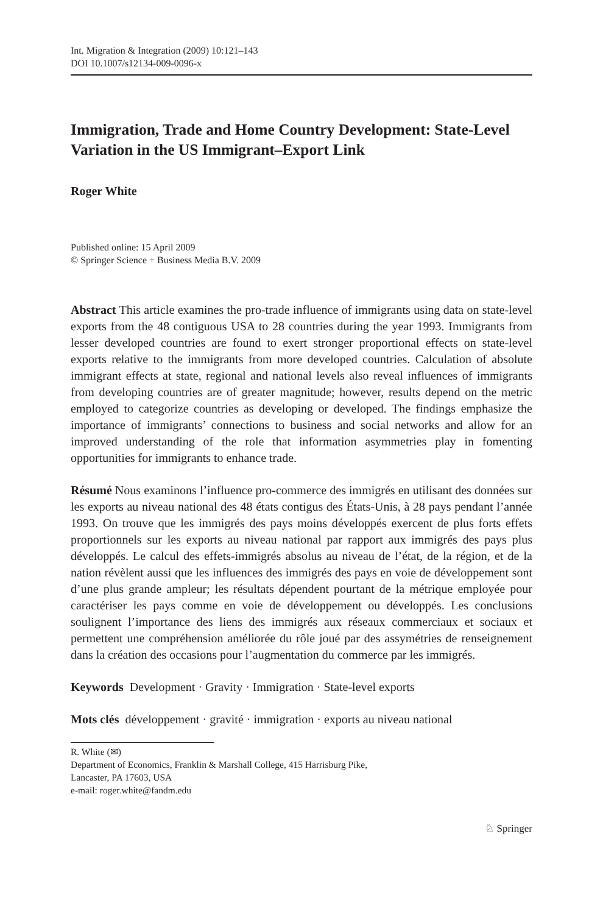Int. Migration & Integration (2009) 10:121–143
DOI 10.1007/s12134-009-0096-x
Immigration, Trade and Home Country Development: State-Level Variation in the US Immigrant–Export Link
Roger White
Published online: 15 April 2009
© Springer Science + Business Media B.V. 2009
Abstract This article examines the pro-trade influence of immigrants using data on state-level exports from the 48 contiguous USA to 28 countries during the year 1993. Immigrants from lesser developed countries are found to exert stronger proportional effects on state-level exports relative to the immigrants from more developed countries. Calculation of absolute immigrant effects at state, regional and national levels also reveal influences of immigrants from developing countries are of greater magnitude; however, results depend on the metric employed to categorize countries as developing or developed. The findings emphasize the importance of immigrants’ connections to business and social networks and allow for an improved understanding of the role that information asymmetries play in fomenting opportunities for immigrants to enhance trade.
Résumé Nous examinons l’influence pro-commerce des immigrés en utilisant des données sur les exports au niveau national des 48 états contigus des États-Unis, à 28 pays pendant l’année 1993. On trouve que les immigrés des pays moins développés exercent de plus forts effets proportionnels sur les exports au niveau national par rapport aux immigrés des pays plus développés. Le calcul des effets-immigrés absolus au niveau de l’état, de la région, et de la nation révèlent aussi que les influences des immigrés des pays en voie de développement sont d’une plus grande ampleur; les résultats dépendent pourtant de la métrique employée pour caractériser les pays comme en voie de développement ou développés. Les conclusions soulignent l’importance des liens des immigrés aux réseaux commerciaux et sociaux et permettent une compréhension améliorée du rôle joué par des assymétries de renseignement dans la création des occasions pour l’augmentation du commerce par les immigrés.
Keywords Development · Gravity · Immigration · State-level exports
Mots clés développement · gravité · immigration · exports au niveau national
R. White (✉)
Department of Economics, Franklin & Marshall College, 415 Harrisburg Pike,
Lancaster, PA 17603, USA
e-mail: roger.white@fandm.edu
♘ Springer